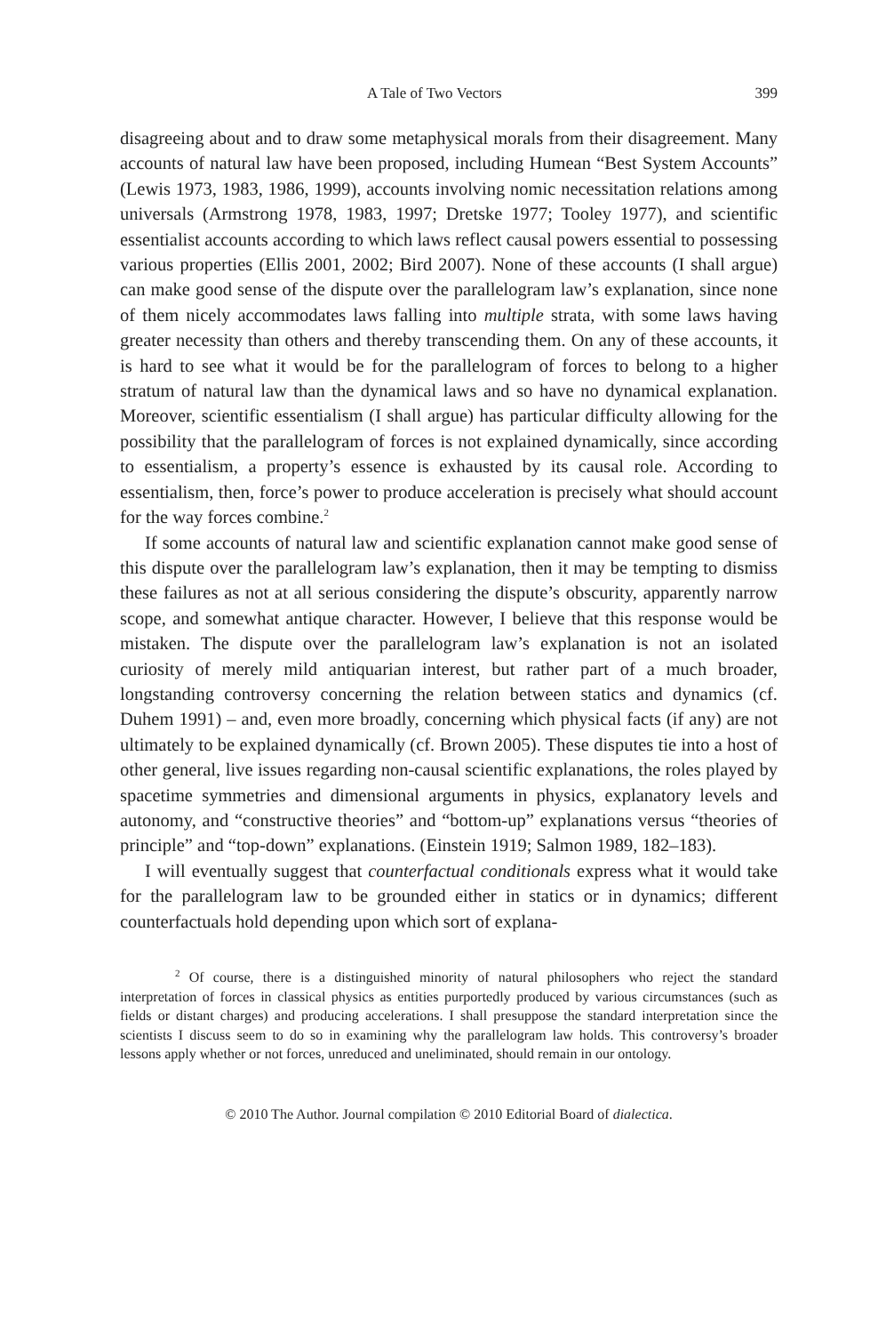A Tale of Two Vectors 399
disagreeing about and to draw some metaphysical morals from their disagreement. Many accounts of natural law have been proposed, including Humean “Best System Accounts” (Lewis 1973, 1983, 1986, 1999), accounts involving nomic necessitation relations among universals (Armstrong 1978, 1983, 1997; Dretske 1977; Tooley 1977), and scientific essentialist accounts according to which laws reflect causal powers essential to possessing various properties (Ellis 2001, 2002; Bird 2007). None of these accounts (I shall argue) can make good sense of the dispute over the parallelogram law’s explanation, since none of them nicely accommodates laws falling into multiple strata, with some laws having greater necessity than others and thereby transcending them. On any of these accounts, it is hard to see what it would be for the parallelogram of forces to belong to a higher stratum of natural law than the dynamical laws and so have no dynamical explanation. Moreover, scientific essentialism (I shall argue) has particular difficulty allowing for the possibility that the parallelogram of forces is not explained dynamically, since according to essentialism, a property’s essence is exhausted by its causal role. According to essentialism, then, force’s power to produce acceleration is precisely what should account for the way forces combine.<sup>2</sup>
If some accounts of natural law and scientific explanation cannot make good sense of this dispute over the parallelogram law’s explanation, then it may be tempting to dismiss these failures as not at all serious considering the dispute’s obscurity, apparently narrow scope, and somewhat antique character. However, I believe that this response would be mistaken. The dispute over the parallelogram law’s explanation is not an isolated curiosity of merely mild antiquarian interest, but rather part of a much broader, longstanding controversy concerning the relation between statics and dynamics (cf. Duhem 1991) – and, even more broadly, concerning which physical facts (if any) are not ultimately to be explained dynamically (cf. Brown 2005). These disputes tie into a host of other general, live issues regarding non-causal scientific explanations, the roles played by spacetime symmetries and dimensional arguments in physics, explanatory levels and autonomy, and “constructive theories” and “bottom-up” explanations versus “theories of principle” and “top-down” explanations. (Einstein 1919; Salmon 1989, 182–183).
I will eventually suggest that counterfactual conditionals express what it would take for the parallelogram law to be grounded either in statics or in dynamics; different counterfactuals hold depending upon which sort of explana-
<sup>2</sup> Of course, there is a distinguished minority of natural philosophers who reject the standard interpretation of forces in classical physics as entities purportedly produced by various circumstances (such as fields or distant charges) and producing accelerations. I shall presuppose the standard interpretation since the scientists I discuss seem to do so in examining why the parallelogram law holds. This controversy’s broader lessons apply whether or not forces, unreduced and uneliminated, should remain in our ontology.
© 2010 The Author. Journal compilation © 2010 Editorial Board of dialectica.